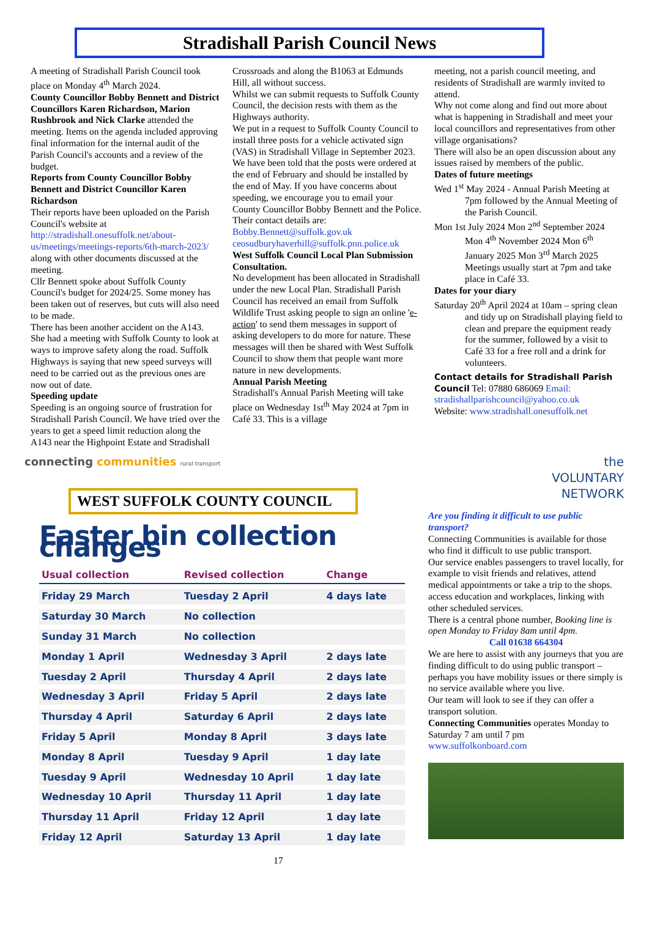Stradishall Parish Council News
A meeting of Stradishall Parish Council took place on Monday 4<sup>th</sup> March 2024.
County Councillor Bobby Bennett and District Councillors Karen Richardson, Marion Rushbrook and Nick Clarke attended the meeting. Items on the agenda included approving final information for the internal audit of the Parish Council's accounts and a review of the budget.
Reports from County Councillor Bobby Bennett and District Councillor Karen Richardson
Their reports have been uploaded on the Parish Council's website at http://stradishall.onesuffolk.net/about-us/meetings/meetings-reports/6th-march-2023/ along with other documents discussed at the meeting.
Cllr Bennett spoke about Suffolk County Council's budget for 2024/25. Some money has been taken out of reserves, but cuts will also need to be made.
There has been another accident on the A143. She had a meeting with Suffolk County to look at ways to improve safety along the road. Suffolk Highways is saying that new speed surveys will need to be carried out as the previous ones are now out of date.
Speeding update
Speeding is an ongoing source of frustration for Stradishall Parish Council. We have tried over the years to get a speed limit reduction along the A143 near the Highpoint Estate and Stradishall
Crossroads and along the B1063 at Edmunds Hill, all without success.
Whilst we can submit requests to Suffolk County Council, the decision rests with them as the Highways authority.
We put in a request to Suffolk County Council to install three posts for a vehicle activated sign (VAS) in Stradishall Village in September 2023. We have been told that the posts were ordered at the end of February and should be installed by the end of May. If you have concerns about speeding, we encourage you to email your County Councillor Bobby Bennett and the Police.
Their contact details are:
Bobby.Bennett@suffolk.gov.uk
ceosudburyhaverhill@suffolk.pnn.police.uk
West Suffolk Council Local Plan Submission Consultation.
No development has been allocated in Stradishall under the new Local Plan. Stradishall Parish Council has received an email from Suffolk Wildlife Trust asking people to sign an online 'e-action' to send them messages in support of asking developers to do more for nature. These messages will then be shared with West Suffolk Council to show them that people want more nature in new developments.
Annual Parish Meeting
Stradishall's Annual Parish Meeting will take place on Wednesday 1st<sup>th</sup> May 2024 at 7pm in Café 33. This is a village
meeting, not a parish council meeting, and residents of Stradishall are warmly invited to attend.
Why not come along and find out more about what is happening in Stradishall and meet your local councillors and representatives from other village organisations?
There will also be an open discussion about any issues raised by members of the public.
Dates of future meetings
Wed 1<sup>st</sup> May 2024 - Annual Parish Meeting at 7pm followed by the Annual Meeting of the Parish Council.
Mon 1st July 2024 Mon 2<sup>nd</sup> September 2024 Mon 4<sup>th</sup> November 2024 Mon 6<sup>th</sup> January 2025 Mon 3<sup>rd</sup> March 2025 Meetings usually start at 7pm and take place in Café 33.
Dates for your diary
Saturday 20<sup>th</sup> April 2024 at 10am – spring clean and tidy up on Stradishall playing field to clean and prepare the equipment ready for the summer, followed by a visit to Café 33 for a free roll and a drink for volunteers.
Contact details for Stradishall Parish Council Tel: 07880 686069 Email: stradishallparishcouncil@yahoo.co.uk
Website: www.stradishall.onesuffolk.net
connecting communities rural transport
WEST SUFFOLK COUNTY COUNCIL
Easter bin collection changes
| Usual collection | Revised collection | Change |
| --- | --- | --- |
| Friday 29 March | Tuesday 2 April | 4 days late |
| Saturday 30 March | No collection | |
| Sunday 31 March | No collection | |
| Monday 1 April | Wednesday 3 April | 2 days late |
| Tuesday 2 April | Thursday 4 April | 2 days late |
| Wednesday 3 April | Friday 5 April | 2 days late |
| Thursday 4 April | Saturday 6 April | 2 days late |
| Friday 5 April | Monday 8 April | 3 days late |
| Monday 8 April | Tuesday 9 April | 1 day late |
| Tuesday 9 April | Wednesday 10 April | 1 day late |
| Wednesday 10 April | Thursday 11 April | 1 day late |
| Thursday 11 April | Friday 12 April | 1 day late |
| Friday 12 April | Saturday 13 April | 1 day late |
17
the
VOLUNTARY
NETWORK
Are you finding it difficult to use public transport?
Connecting Communities is available for those who find it difficult to use public transport.
Our service enables passengers to travel locally, for example to visit friends and relatives, attend medical appointments or take a trip to the shops. access education and workplaces, linking with other scheduled services.
There is a central phone number, Booking line is open Monday to Friday 8am until 4pm.
Call 01638 664304
We are here to assist with any journeys that you are finding difficult to do using public transport – perhaps you have mobility issues or there simply is no service available where you live.
Our team will look to see if they can offer a transport solution.
Connecting Communities operates Monday to Saturday 7 am until 7 pm
www.suffolkonboard.com